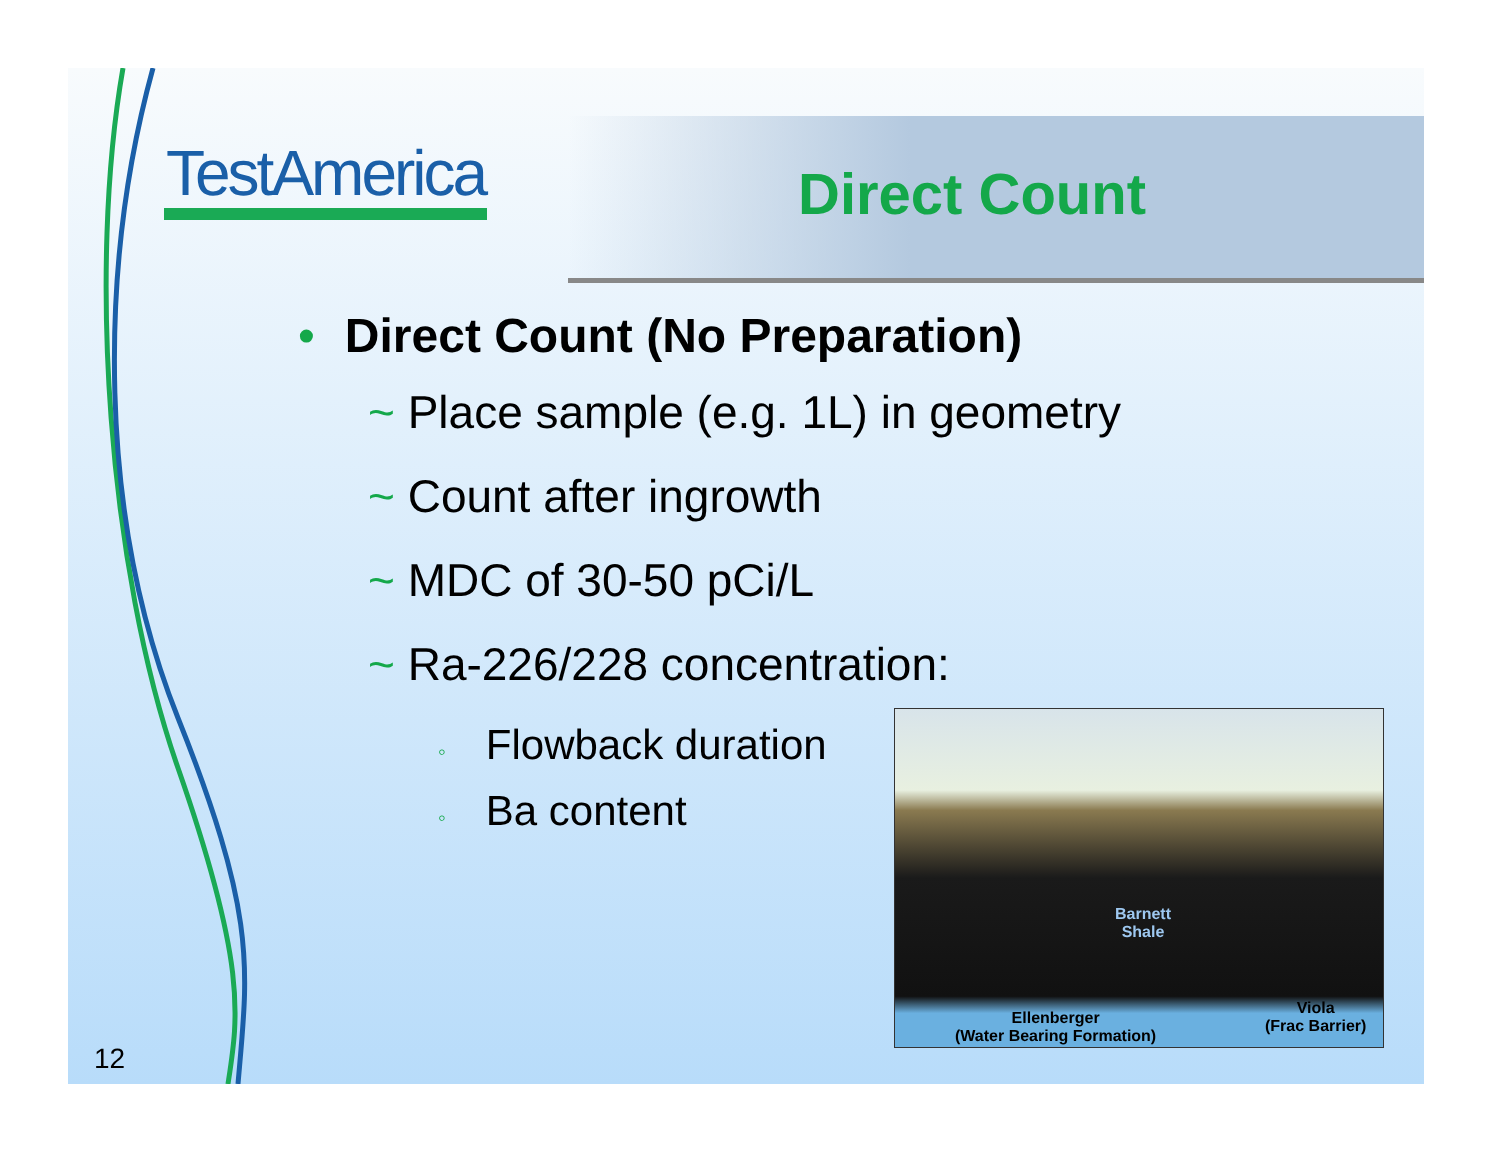TestAmerica Direct Count
• Direct Count (No Preparation)
~ Place sample (e.g. 1L) in geometry
~ Count after ingrowth
~ MDC of 30-50 pCi/L
~ Ra-226/228 concentration:
◦ Flowback duration
◦ Ba content
Barnett
Shale
Ellenberger
(Water Bearing Formation)
Viola
(Frac Barrier)
12